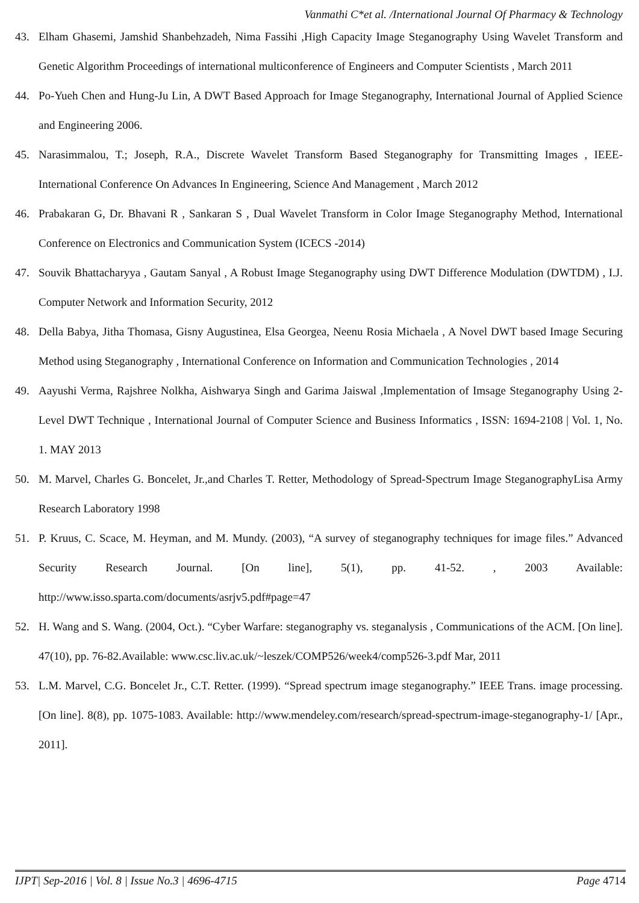Vanmathi C*et al. /International Journal Of Pharmacy & Technology
43. Elham Ghasemi, Jamshid Shanbehzadeh, Nima Fassihi ,High Capacity Image Steganography Using Wavelet Transform and Genetic Algorithm Proceedings of international multiconference of Engineers and Computer Scientists , March 2011
44. Po-Yueh Chen and Hung-Ju Lin, A DWT Based Approach for Image Steganography, International Journal of Applied Science and Engineering 2006.
45. Narasimmalou, T.; Joseph, R.A., Discrete Wavelet Transform Based Steganography for Transmitting Images , IEEE-International Conference On Advances In Engineering, Science And Management , March 2012
46. Prabakaran G, Dr. Bhavani R , Sankaran S , Dual Wavelet Transform in Color Image Steganography Method, International Conference on Electronics and Communication System (ICECS -2014)
47. Souvik Bhattacharyya , Gautam Sanyal , A Robust Image Steganography using DWT Difference Modulation (DWTDM) , I.J. Computer Network and Information Security, 2012
48. Della Babya, Jitha Thomasa, Gisny Augustinea, Elsa Georgea, Neenu Rosia Michaela , A Novel DWT based Image Securing Method using Steganography , International Conference on Information and Communication Technologies , 2014
49. Aayushi Verma, Rajshree Nolkha, Aishwarya Singh and Garima Jaiswal ,Implementation of Imsage Steganography Using 2-Level DWT Technique , International Journal of Computer Science and Business Informatics , ISSN: 1694-2108 | Vol. 1, No. 1. MAY 2013
50. M. Marvel, Charles G. Boncelet, Jr.,and Charles T. Retter, Methodology of Spread-Spectrum Image SteganographyLisa Army Research Laboratory 1998
51. P. Kruus, C. Scace, M. Heyman, and M. Mundy. (2003), “A survey of steganography techniques for image files.” Advanced Security Research Journal. [On line], 5(1), pp. 41-52. , 2003 Available: http://www.isso.sparta.com/documents/asrjv5.pdf#page=47
52. H. Wang and S. Wang. (2004, Oct.). “Cyber Warfare: steganography vs. steganalysis , Communications of the ACM. [On line]. 47(10), pp. 76-82.Available: www.csc.liv.ac.uk/~leszek/COMP526/week4/comp526-3.pdf Mar, 2011
53. L.M. Marvel, C.G. Boncelet Jr., C.T. Retter. (1999). “Spread spectrum image steganography.” IEEE Trans. image processing. [On line]. 8(8), pp. 1075-1083. Available: http://www.mendeley.com/research/spread-spectrum-image-steganography-1/ [Apr., 2011].
IJPT| Sep-2016 | Vol. 8 | Issue No.3 | 4696-4715 Page 4714